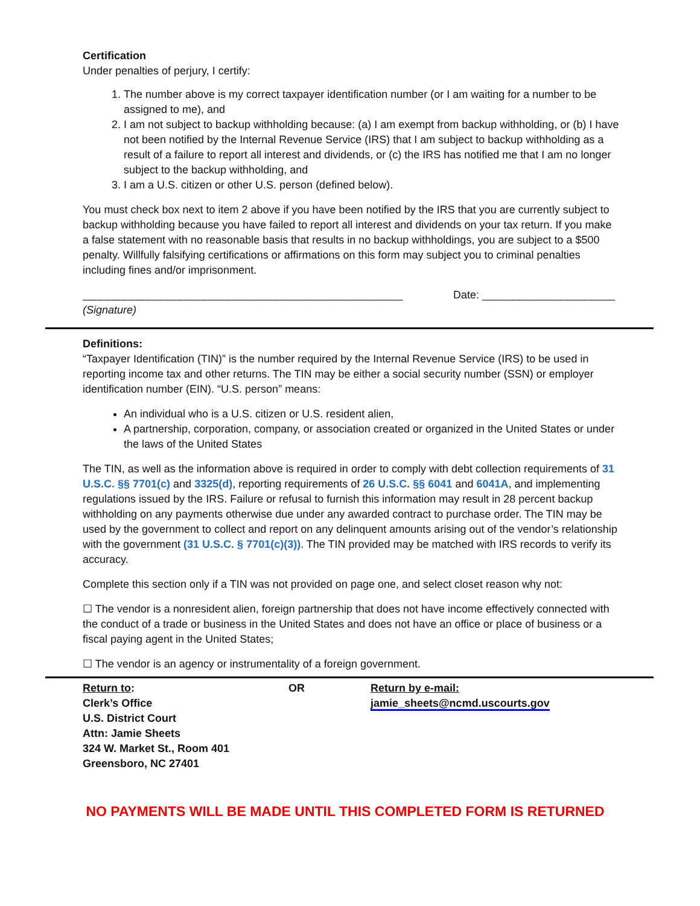Certification
Under penalties of perjury, I certify:
1. The number above is my correct taxpayer identification number (or I am waiting for a number to be assigned to me), and
2. I am not subject to backup withholding because: (a) I am exempt from backup withholding, or (b) I have not been notified by the Internal Revenue Service (IRS) that I am subject to backup withholding as a result of a failure to report all interest and dividends, or (c) the IRS has notified me that I am no longer subject to the backup withholding, and
3. I am a U.S. citizen or other U.S. person (defined below).
You must check box next to item 2 above if you have been notified by the IRS that you are currently subject to backup withholding because you have failed to report all interest and dividends on your tax return. If you make a false statement with no reasonable basis that results in no backup withholdings, you are subject to a $500 penalty. Willfully falsifying certifications or affirmations on this form may subject you to criminal penalties including fines and/or imprisonment.
_____________________________________________________ Date: ______________________
(Signature)
Definitions:
“Taxpayer Identification (TIN)” is the number required by the Internal Revenue Service (IRS) to be used in reporting income tax and other returns. The TIN may be either a social security number (SSN) or employer identification number (EIN). “U.S. person” means:
An individual who is a U.S. citizen or U.S. resident alien,
A partnership, corporation, company, or association created or organized in the United States or under the laws of the United States
The TIN, as well as the information above is required in order to comply with debt collection requirements of 31 U.S.C. §§ 7701(c) and 3325(d), reporting requirements of 26 U.S.C. §§ 6041 and 6041A, and implementing regulations issued by the IRS. Failure or refusal to furnish this information may result in 28 percent backup withholding on any payments otherwise due under any awarded contract to purchase order. The TIN may be used by the government to collect and report on any delinquent amounts arising out of the vendor’s relationship with the government (31 U.S.C. § 7701(c)(3)). The TIN provided may be matched with IRS records to verify its accuracy.
Complete this section only if a TIN was not provided on page one, and select closet reason why not:
☐ The vendor is a nonresident alien, foreign partnership that does not have income effectively connected with the conduct of a trade or business in the United States and does not have an office or place of business or a fiscal paying agent in the United States;
☐ The vendor is an agency or instrumentality of a foreign government.
Return to:
Clerk’s Office
U.S. District Court
Attn: Jamie Sheets
324 W. Market St., Room 401
Greensboro, NC 27401
OR Return by e-mail:
jamie_sheets@ncmd.uscourts.gov
NO PAYMENTS WILL BE MADE UNTIL THIS COMPLETED FORM IS RETURNED